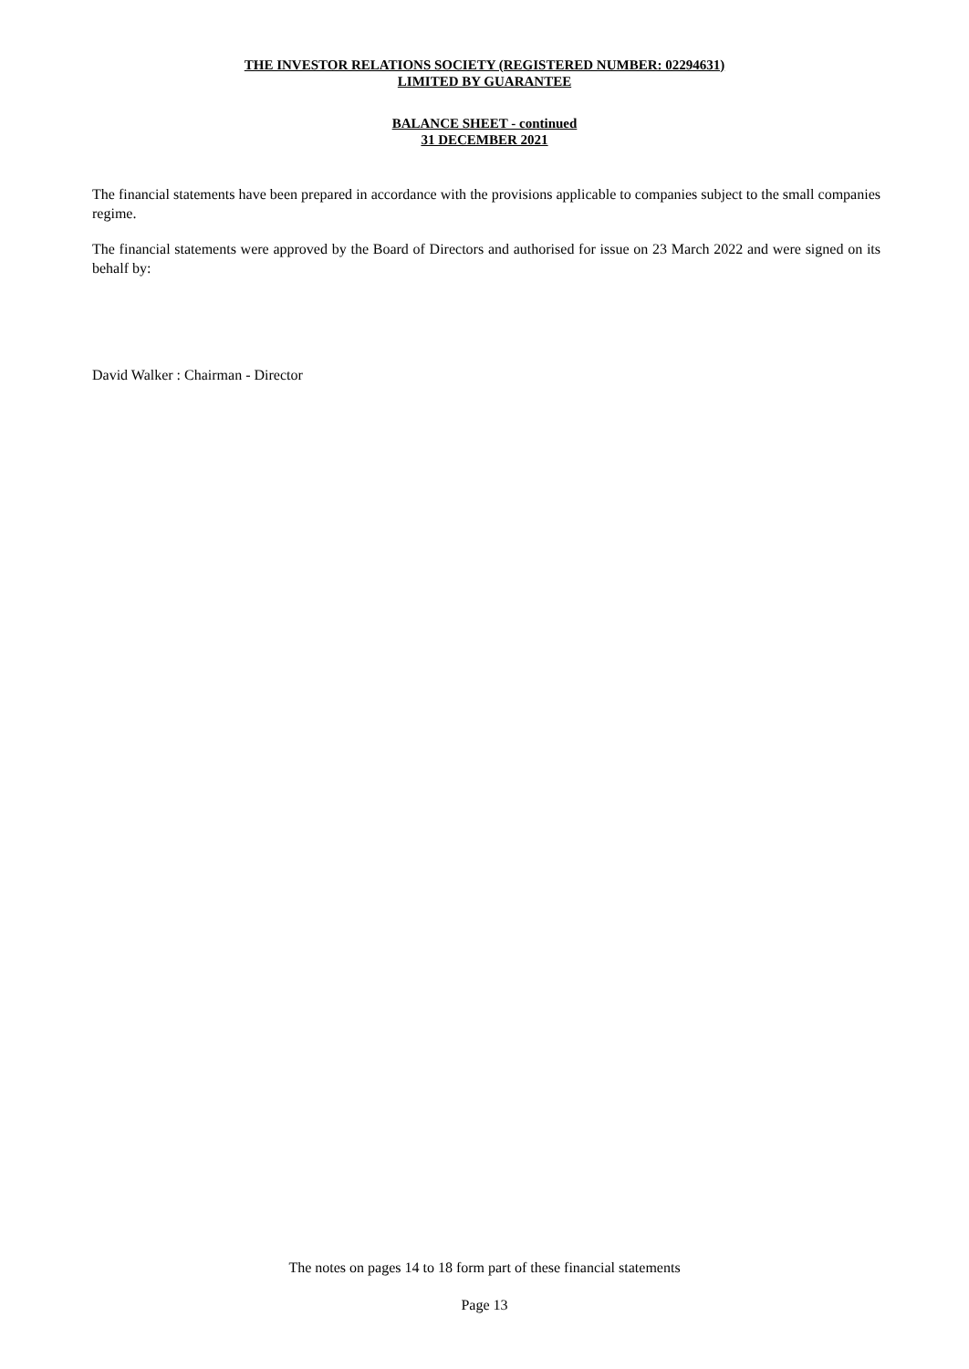THE INVESTOR RELATIONS SOCIETY (REGISTERED NUMBER: 02294631)
LIMITED BY GUARANTEE
BALANCE SHEET - continued
31 DECEMBER 2021
The financial statements have been prepared in accordance with the provisions applicable to companies subject to the small companies regime.
The financial statements were approved by the Board of Directors and authorised for issue on 23 March 2022 and were signed on its behalf by:
David Walker : Chairman - Director
The notes on pages 14 to 18 form part of these financial statements
Page 13